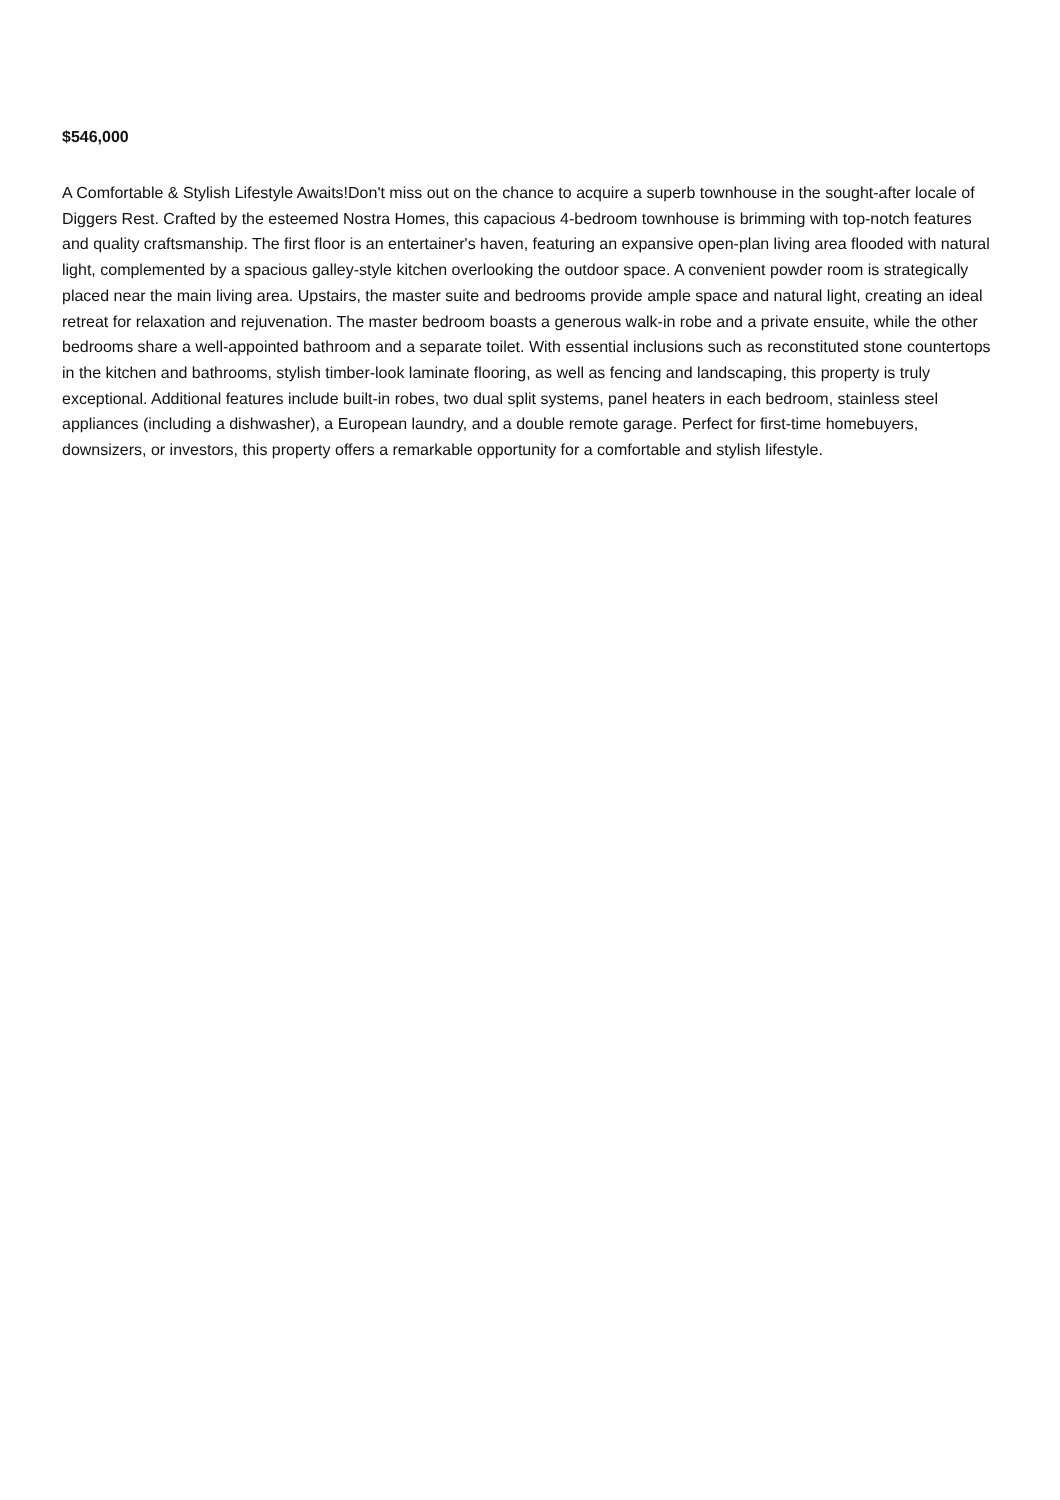$546,000
A Comfortable & Stylish Lifestyle Awaits!Don't miss out on the chance to acquire a superb townhouse in the sought-after locale of Diggers Rest. Crafted by the esteemed Nostra Homes, this capacious 4-bedroom townhouse is brimming with top-notch features and quality craftsmanship. The first floor is an entertainer's haven, featuring an expansive open-plan living area flooded with natural light, complemented by a spacious galley-style kitchen overlooking the outdoor space. A convenient powder room is strategically placed near the main living area. Upstairs, the master suite and bedrooms provide ample space and natural light, creating an ideal retreat for relaxation and rejuvenation. The master bedroom boasts a generous walk-in robe and a private ensuite, while the other bedrooms share a well-appointed bathroom and a separate toilet. With essential inclusions such as reconstituted stone countertops in the kitchen and bathrooms, stylish timber-look laminate flooring, as well as fencing and landscaping, this property is truly exceptional. Additional features include built-in robes, two dual split systems, panel heaters in each bedroom, stainless steel appliances (including a dishwasher), a European laundry, and a double remote garage. Perfect for first-time homebuyers, downsizers, or investors, this property offers a remarkable opportunity for a comfortable and stylish lifestyle.